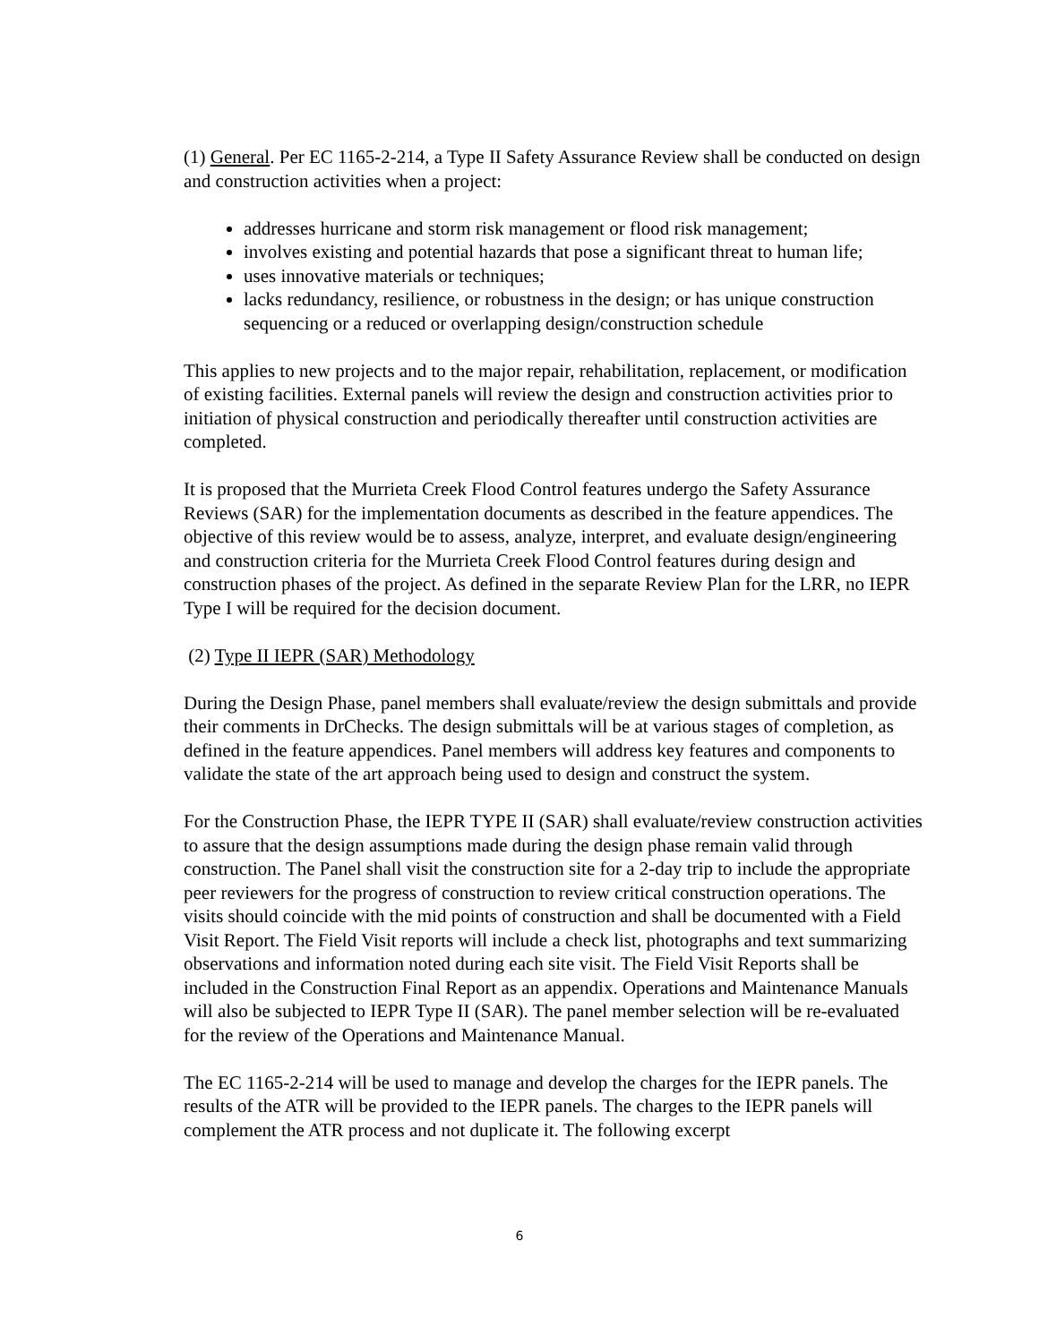(1) General. Per EC 1165-2-214, a Type II Safety Assurance Review shall be conducted on design and construction activities when a project:
addresses hurricane and storm risk management or flood risk management;
involves existing and potential hazards that pose a significant threat to human life;
uses innovative materials or techniques;
lacks redundancy, resilience, or robustness in the design; or has unique construction sequencing or a reduced or overlapping design/construction schedule
This applies to new projects and to the major repair, rehabilitation, replacement, or modification of existing facilities. External panels will review the design and construction activities prior to initiation of physical construction and periodically thereafter until construction activities are completed.
It is proposed that the Murrieta Creek Flood Control features undergo the Safety Assurance Reviews (SAR) for the implementation documents as described in the feature appendices. The objective of this review would be to assess, analyze, interpret, and evaluate design/engineering and construction criteria for the Murrieta Creek Flood Control features during design and construction phases of the project. As defined in the separate Review Plan for the LRR, no IEPR Type I will be required for the decision document.
(2) Type II IEPR (SAR) Methodology
During the Design Phase, panel members shall evaluate/review the design submittals and provide their comments in DrChecks. The design submittals will be at various stages of completion, as defined in the feature appendices. Panel members will address key features and components to validate the state of the art approach being used to design and construct the system.
For the Construction Phase, the IEPR TYPE II (SAR) shall evaluate/review construction activities to assure that the design assumptions made during the design phase remain valid through construction. The Panel shall visit the construction site for a 2-day trip to include the appropriate peer reviewers for the progress of construction to review critical construction operations. The visits should coincide with the mid points of construction and shall be documented with a Field Visit Report. The Field Visit reports will include a check list, photographs and text summarizing observations and information noted during each site visit. The Field Visit Reports shall be included in the Construction Final Report as an appendix. Operations and Maintenance Manuals will also be subjected to IEPR Type II (SAR). The panel member selection will be re-evaluated for the review of the Operations and Maintenance Manual.
The EC 1165-2-214 will be used to manage and develop the charges for the IEPR panels. The results of the ATR will be provided to the IEPR panels. The charges to the IEPR panels will complement the ATR process and not duplicate it. The following excerpt
6